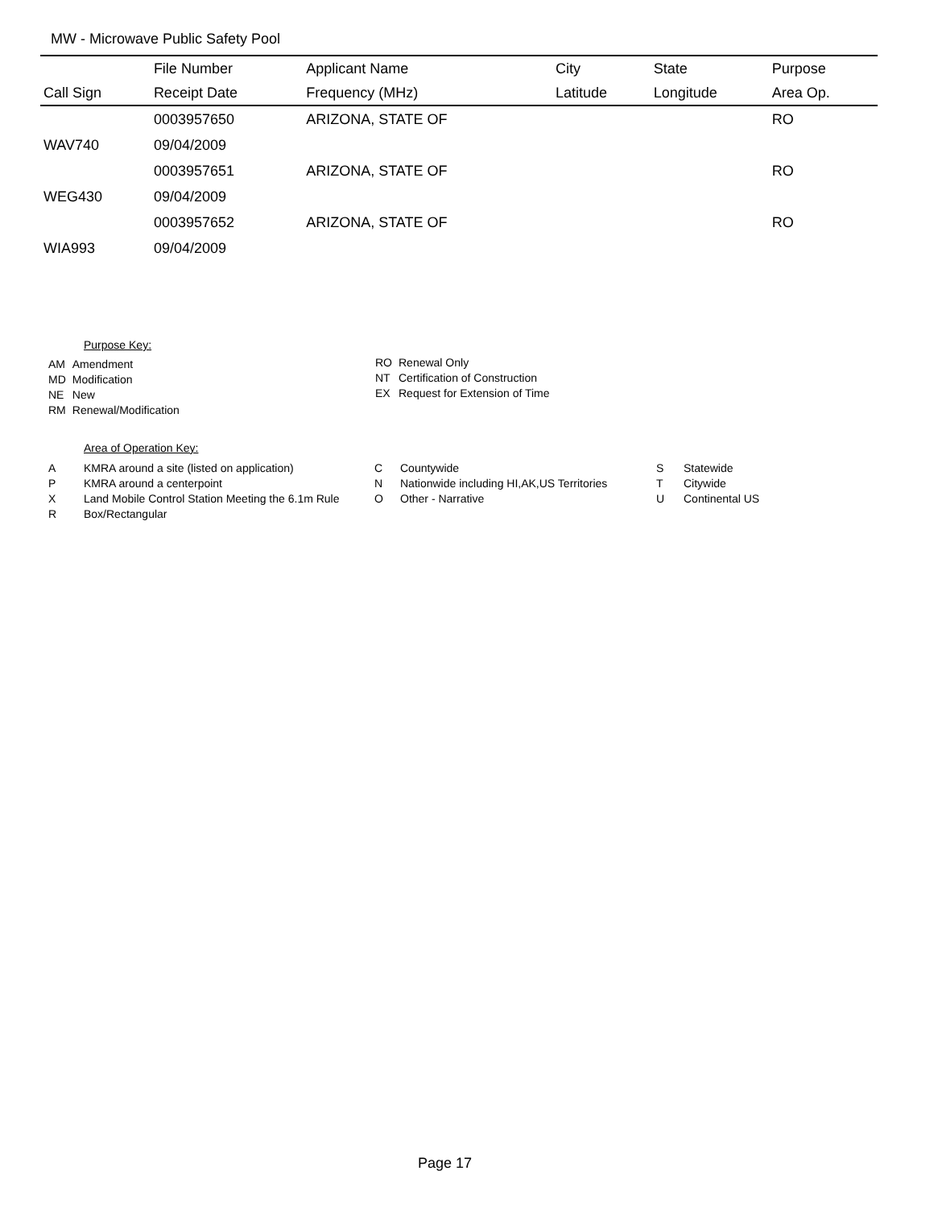MW - Microwave Public Safety Pool
| | File Number | Applicant Name | City | State | Purpose |
| --- | --- | --- | --- | --- | --- |
| Call Sign | Receipt Date | Frequency (MHz) | Latitude | Longitude | Area Op. |
| | 0003957650 | ARIZONA, STATE OF | | | RO |
| WAV740 | 09/04/2009 | | | | |
| | 0003957651 | ARIZONA, STATE OF | | | RO |
| WEG430 | 09/04/2009 | | | | |
| | 0003957652 | ARIZONA, STATE OF | | | RO |
| WIA993 | 09/04/2009 | | | | |
Purpose Key:
| AM | Amendment |
| MD | Modification |
| NE | New |
| RM | Renewal/Modification |
| RO | Renewal Only |
| NT | Certification of Construction |
| EX | Request for Extension of Time |
Area of Operation Key:
| A | KMRA around a site (listed on application) |
| P | KMRA around a centerpoint |
| X | Land Mobile Control Station Meeting the 6.1m Rule |
| R | Box/Rectangular |
| C | Countywide |
| N | Nationwide including HI,AK,US Territories |
| O | Other - Narrative |
| S | Statewide |
| T | Citywide |
| U | Continental US |
Page 17